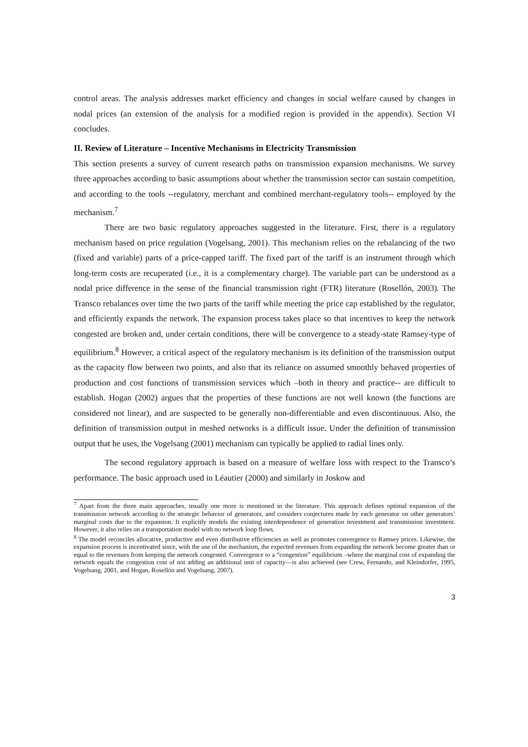control areas. The analysis addresses market efficiency and changes in social welfare caused by changes in nodal prices (an extension of the analysis for a modified region is provided in the appendix). Section VI concludes.
II. Review of Literature – Incentive Mechanisms in Electricity Transmission
This section presents a survey of current research paths on transmission expansion mechanisms. We survey three approaches according to basic assumptions about whether the transmission sector can sustain competition, and according to the tools --regulatory, merchant and combined merchant-regulatory tools-- employed by the mechanism.<sup>7</sup>
There are two basic regulatory approaches suggested in the literature. First, there is a regulatory mechanism based on price regulation (Vogelsang, 2001). This mechanism relies on the rebalancing of the two (fixed and variable) parts of a price-capped tariff. The fixed part of the tariff is an instrument through which long-term costs are recuperated (i.e., it is a complementary charge). The variable part can be understood as a nodal price difference in the sense of the financial transmission right (FTR) literature (Rosellón, 2003). The Transco rebalances over time the two parts of the tariff while meeting the price cap established by the regulator, and efficiently expands the network. The expansion process takes place so that incentives to keep the network congested are broken and, under certain conditions, there will be convergence to a steady-state Ramsey-type of equilibrium.<sup>8</sup> However, a critical aspect of the regulatory mechanism is its definition of the transmission output as the capacity flow between two points, and also that its reliance on assumed smoothly behaved properties of production and cost functions of transmission services which –both in theory and practice-- are difficult to establish. Hogan (2002) argues that the properties of these functions are not well known (the functions are considered not linear), and are suspected to be generally non-differentiable and even discontinuous. Also, the definition of transmission output in meshed networks is a difficult issue. Under the definition of transmission output that he uses, the Vogelsang (2001) mechanism can typically be applied to radial lines only.
The second regulatory approach is based on a measure of welfare loss with respect to the Transco’s performance. The basic approach used in Léautier (2000) and similarly in Joskow and
<sup>7</sup> Apart from the three main approaches, usually one more is mentioned in the literature. This approach defines optimal expansion of the transmission network according to the strategic behavior of generators, and considers conjectures made by each generator on other generators’ marginal costs due to the expansion. It explicitly models the existing interdependence of generation investment and transmission investment. However, it also relies on a transportation model with no network loop flows.
<sup>8</sup> The model reconciles allocative, productive and even distributive efficiencies as well as promotes convergence to Ramsey prices. Likewise, the expansion process is incentivated since, with the use of the mechanism, the expected revenues from expanding the network become greater than or equal to the revenues from keeping the network congested. Convergence to a “congestion” equilibrium –where the marginal cost of expanding the network equals the congestion cost of not adding an additional unit of capacity—is also achieved (see Crew, Fernando, and Kleindorfer, 1995, Vogelsang, 2001, and Hogan, Rosellón and Vogelsang, 2007).
3